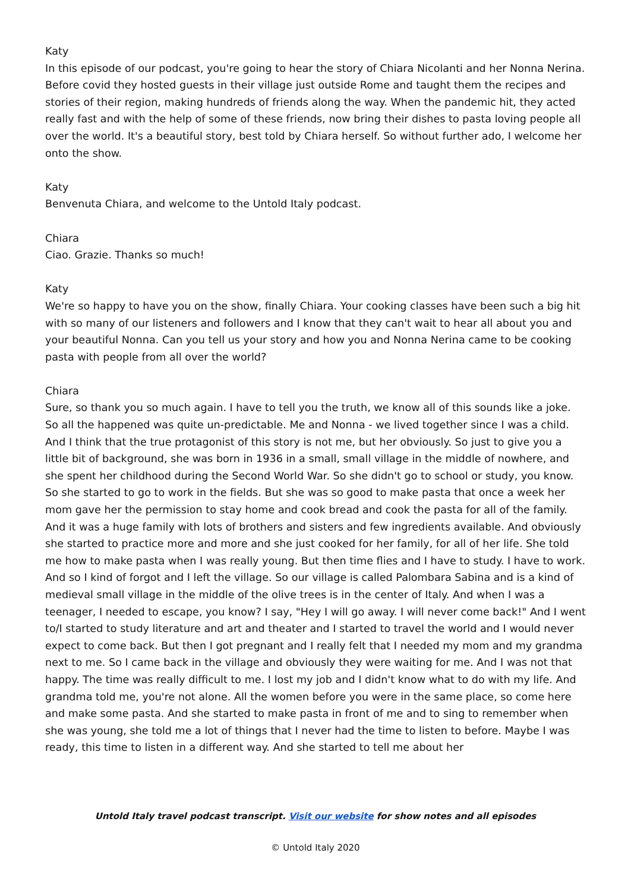Katy
In this episode of our podcast, you're going to hear the story of Chiara Nicolanti and her Nonna Nerina. Before covid they hosted guests in their village just outside Rome and taught them the recipes and stories of their region, making hundreds of friends along the way. When the pandemic hit, they acted really fast and with the help of some of these friends, now bring their dishes to pasta loving people all over the world. It's a beautiful story, best told by Chiara herself. So without further ado, I welcome her onto the show.
Katy
Benvenuta Chiara, and welcome to the Untold Italy podcast.
Chiara
Ciao. Grazie. Thanks so much!
Katy
We're so happy to have you on the show, finally Chiara. Your cooking classes have been such a big hit with so many of our listeners and followers and I know that they can't wait to hear all about you and your beautiful Nonna. Can you tell us your story and how you and Nonna Nerina came to be cooking pasta with people from all over the world?
Chiara
Sure, so thank you so much again. I have to tell you the truth, we know all of this sounds like a joke. So all the happened was quite un-predictable. Me and Nonna - we lived together since I was a child. And I think that the true protagonist of this story is not me, but her obviously. So just to give you a little bit of background, she was born in 1936 in a small, small village in the middle of nowhere, and she spent her childhood during the Second World War. So she didn't go to school or study, you know. So she started to go to work in the fields. But she was so good to make pasta that once a week her mom gave her the permission to stay home and cook bread and cook the pasta for all of the family. And it was a huge family with lots of brothers and sisters and few ingredients available. And obviously she started to practice more and more and she just cooked for her family, for all of her life. She told me how to make pasta when I was really young. But then time flies and I have to study. I have to work. And so I kind of forgot and I left the village. So our village is called Palombara Sabina and is a kind of medieval small village in the middle of the olive trees is in the center of Italy. And when I was a teenager, I needed to escape, you know? I say, "Hey I will go away. I will never come back!" And I went to/I started to study literature and art and theater and I started to travel the world and I would never expect to come back. But then I got pregnant and I really felt that I needed my mom and my grandma next to me. So I came back in the village and obviously they were waiting for me. And I was not that happy. The time was really difficult to me. I lost my job and I didn't know what to do with my life. And grandma told me, you're not alone. All the women before you were in the same place, so come here and make some pasta. And she started to make pasta in front of me and to sing to remember when she was young, she told me a lot of things that I never had the time to listen to before. Maybe I was ready, this time to listen in a different way. And she started to tell me about her
Untold Italy travel podcast transcript. Visit our website for show notes and all episodes
© Untold Italy 2020